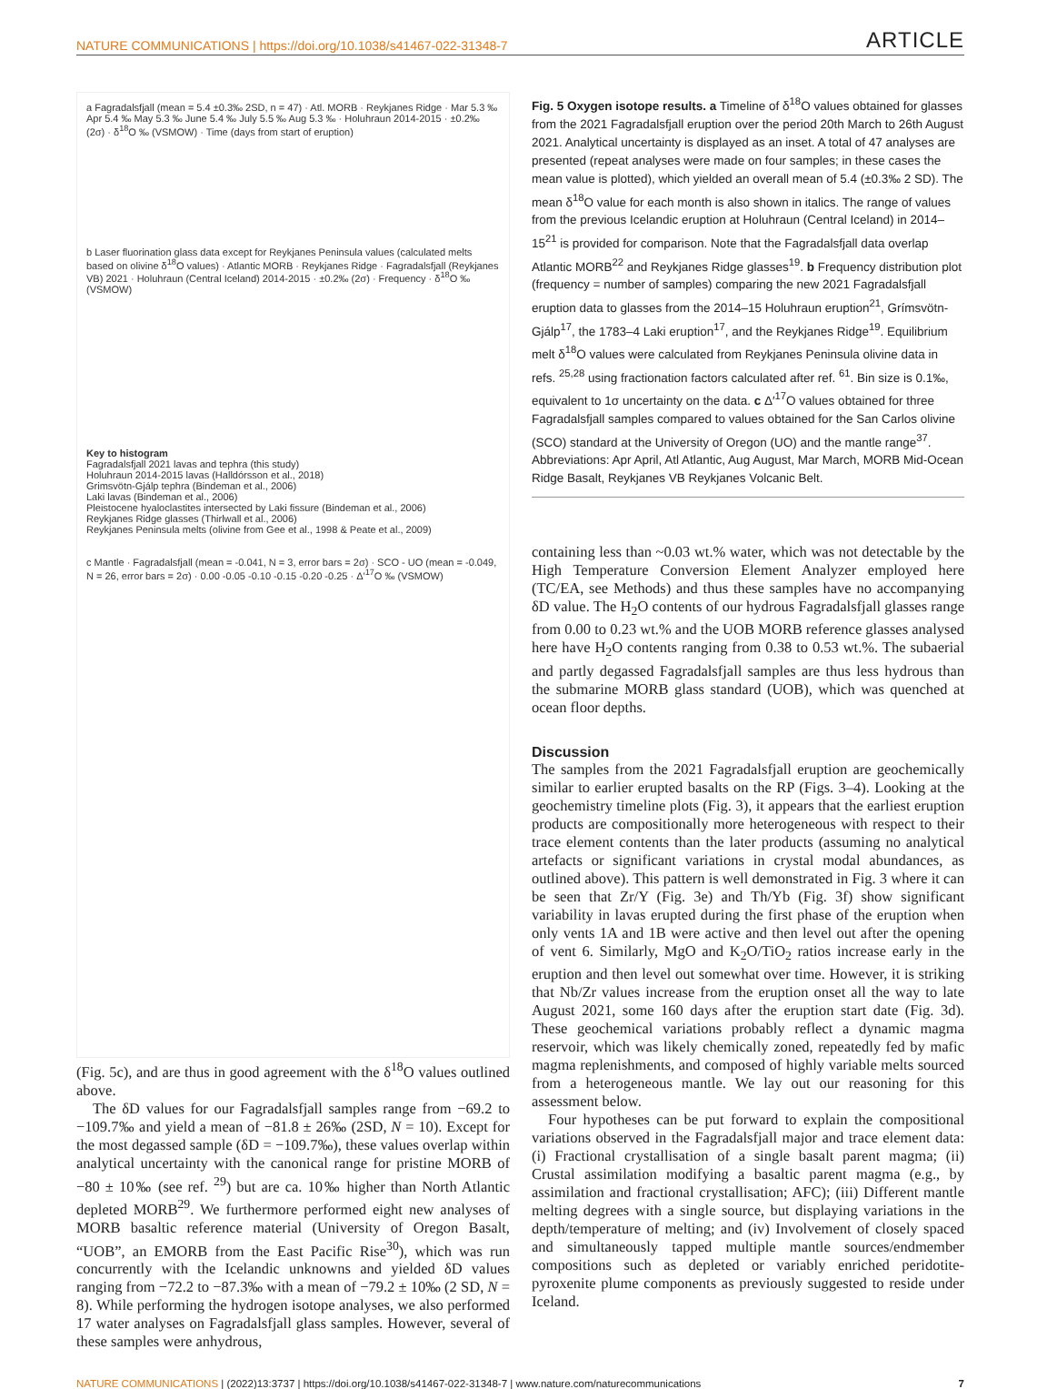NATURE COMMUNICATIONS | https://doi.org/10.1038/s41467-022-31348-7 ARTICLE
a Fagradalsfjall (mean = 5.4 ±0.3‰ 2SD, n = 47) · Atl. MORB · Reykjanes Ridge · Mar 5.3 ‰ Apr 5.4 ‰ May 5.3 ‰ June 5.4 ‰ July 5.5 ‰ Aug 5.3 ‰ · Holuhraun 2014-2015 · ±0.2‰ (2σ) · δ<sup>18</sup>O ‰ (VSMOW) · Time (days from start of eruption)
b Laser fluorination glass data except for Reykjanes Peninsula values (calculated melts based on olivine δ<sup>18</sup>O values) · Atlantic MORB · Reykjanes Ridge · Fagradalsfjall (Reykjanes VB) 2021 · Holuhraun (Central Iceland) 2014-2015 · ±0.2‰ (2σ) · Frequency · δ<sup>18</sup>O ‰ (VSMOW)
Key to histogram
Fagradalsfjall 2021 lavas and tephra (this study)
Holuhraun 2014-2015 lavas (Halldórsson et al., 2018)
Grimsvötn-Gjálp tephra (Bindeman et al., 2006)
Laki lavas (Bindeman et al., 2006)
Pleistocene hyaloclastites intersected by Laki fissure (Bindeman et al., 2006)
Reykjanes Ridge glasses (Thirlwall et al., 2006)
Reykjanes Peninsula melts (olivine from Gee et al., 1998 & Peate et al., 2009)
c Mantle · Fagradalsfjall (mean = -0.041, N = 3, error bars = 2σ) · SCO - UO (mean = -0.049, N = 26, error bars = 2σ) · 0.00 -0.05 -0.10 -0.15 -0.20 -0.25 · Δ′<sup>17</sup>O ‰ (VSMOW)
(Fig. 5c), and are thus in good agreement with the δ<sup>18</sup>O values outlined above.
The δD values for our Fagradalsfjall samples range from −69.2 to −109.7‰ and yield a mean of −81.8 ± 26‰ (2SD, N = 10). Except for the most degassed sample (δD = −109.7‰), these values overlap within analytical uncertainty with the canonical range for pristine MORB of −80 ± 10‰ (see ref. <sup>29</sup>) but are ca. 10‰ higher than North Atlantic depleted MORB<sup>29</sup>. We furthermore performed eight new analyses of MORB basaltic reference material (University of Oregon Basalt, “UOB”, an EMORB from the East Pacific Rise<sup>30</sup>), which was run concurrently with the Icelandic unknowns and yielded δD values ranging from −72.2 to −87.3‰ with a mean of −79.2 ± 10‰ (2 SD, N = 8). While performing the hydrogen isotope analyses, we also performed 17 water analyses on Fagradalsfjall glass samples. However, several of these samples were anhydrous,
Fig. 5 Oxygen isotope results. a Timeline of δ<sup>18</sup>O values obtained for glasses from the 2021 Fagradalsfjall eruption over the period 20th March to 26th August 2021. Analytical uncertainty is displayed as an inset. A total of 47 analyses are presented (repeat analyses were made on four samples; in these cases the mean value is plotted), which yielded an overall mean of 5.4 (±0.3‰ 2 SD). The mean δ<sup>18</sup>O value for each month is also shown in italics. The range of values from the previous Icelandic eruption at Holuhraun (Central Iceland) in 2014–15<sup>21</sup> is provided for comparison. Note that the Fagradalsfjall data overlap Atlantic MORB<sup>22</sup> and Reykjanes Ridge glasses<sup>19</sup>. b Frequency distribution plot (frequency = number of samples) comparing the new 2021 Fagradalsfjall eruption data to glasses from the 2014–15 Holuhraun eruption<sup>21</sup>, Grímsvötn-Gjálp<sup>17</sup>, the 1783–4 Laki eruption<sup>17</sup>, and the Reykjanes Ridge<sup>19</sup>. Equilibrium melt δ<sup>18</sup>O values were calculated from Reykjanes Peninsula olivine data in refs. <sup>25,28</sup> using fractionation factors calculated after ref. <sup>61</sup>. Bin size is 0.1‰, equivalent to 1σ uncertainty on the data. c Δ′<sup>17</sup>O values obtained for three Fagradalsfjall samples compared to values obtained for the San Carlos olivine (SCO) standard at the University of Oregon (UO) and the mantle range<sup>37</sup>. Abbreviations: Apr April, Atl Atlantic, Aug August, Mar March, MORB Mid-Ocean Ridge Basalt, Reykjanes VB Reykjanes Volcanic Belt.
containing less than ~0.03 wt.% water, which was not detectable by the High Temperature Conversion Element Analyzer employed here (TC/EA, see Methods) and thus these samples have no accompanying δD value. The H<sub>2</sub>O contents of our hydrous Fagradalsfjall glasses range from 0.00 to 0.23 wt.% and the UOB MORB reference glasses analysed here have H<sub>2</sub>O contents ranging from 0.38 to 0.53 wt.%. The subaerial and partly degassed Fagradalsfjall samples are thus less hydrous than the submarine MORB glass standard (UOB), which was quenched at ocean floor depths.
Discussion
The samples from the 2021 Fagradalsfjall eruption are geochemically similar to earlier erupted basalts on the RP (Figs. 3–4). Looking at the geochemistry timeline plots (Fig. 3), it appears that the earliest eruption products are compositionally more heterogeneous with respect to their trace element contents than the later products (assuming no analytical artefacts or significant variations in crystal modal abundances, as outlined above). This pattern is well demonstrated in Fig. 3 where it can be seen that Zr/Y (Fig. 3e) and Th/Yb (Fig. 3f) show significant variability in lavas erupted during the first phase of the eruption when only vents 1A and 1B were active and then level out after the opening of vent 6. Similarly, MgO and K<sub>2</sub>O/TiO<sub>2</sub> ratios increase early in the eruption and then level out somewhat over time. However, it is striking that Nb/Zr values increase from the eruption onset all the way to late August 2021, some 160 days after the eruption start date (Fig. 3d). These geochemical variations probably reflect a dynamic magma reservoir, which was likely chemically zoned, repeatedly fed by mafic magma replenishments, and composed of highly variable melts sourced from a heterogeneous mantle. We lay out our reasoning for this assessment below.
Four hypotheses can be put forward to explain the compositional variations observed in the Fagradalsfjall major and trace element data: (i) Fractional crystallisation of a single basalt parent magma; (ii) Crustal assimilation modifying a basaltic parent magma (e.g., by assimilation and fractional crystallisation; AFC); (iii) Different mantle melting degrees with a single source, but displaying variations in the depth/temperature of melting; and (iv) Involvement of closely spaced and simultaneously tapped multiple mantle sources/endmember compositions such as depleted or variably enriched peridotite-pyroxenite plume components as previously suggested to reside under Iceland.
NATURE COMMUNICATIONS | (2022)13:3737 | https://doi.org/10.1038/s41467-022-31348-7 | www.nature.com/naturecommunications 7